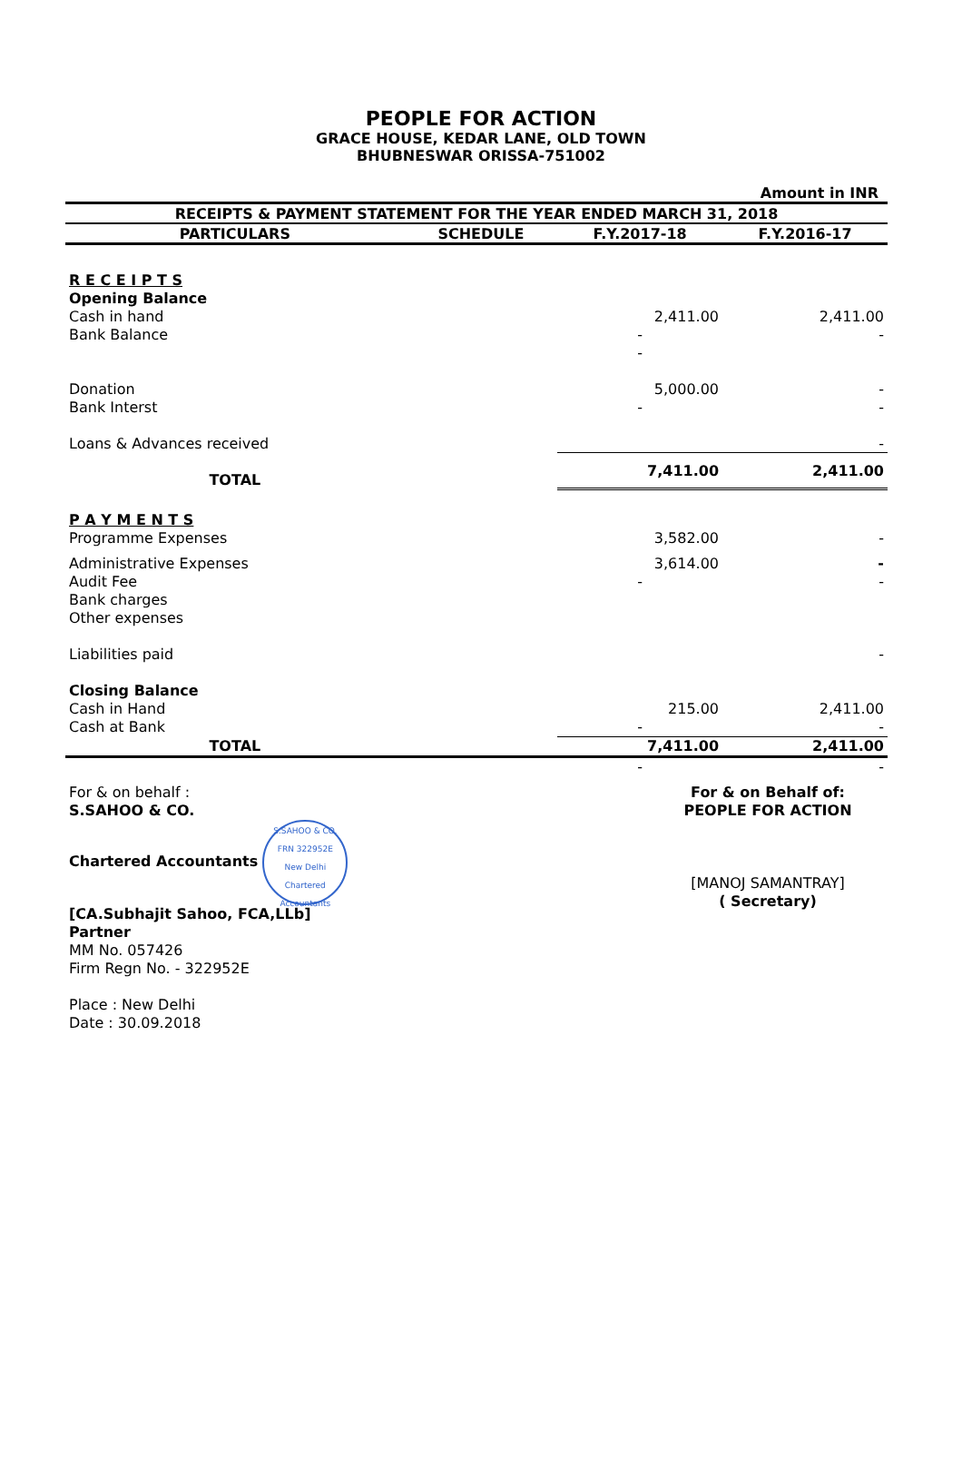PEOPLE FOR ACTION
GRACE HOUSE, KEDAR LANE, OLD TOWN
BHUBNESWAR ORISSA-751002
Amount in INR
| RECEIPTS & PAYMENT STATEMENT FOR THE YEAR ENDED MARCH 31, 2018 | | | |
| --- | --- | --- | --- |
| PARTICULARS | SCHEDULE | F.Y.2017-18 | F.Y.2016-17 |
| R E C E I P T S | | | |
| Opening Balance | | | |
| Cash in hand | | 2,411.00 | 2,411.00 |
| Bank Balance | | - | - |
| | | - | |
| Donation | | 5,000.00 | - |
| Bank Interst | | - | - |
| Loans & Advances received | | | - |
| TOTAL | | 7,411.00 | 2,411.00 |
| P A Y M E N T S | | | |
| Programme Expenses | | 3,582.00 | - |
| Administrative Expenses | | 3,614.00 | - |
| Audit Fee | | - | - |
| Bank charges | | | |
| Other expenses | | | |
| Liabilities paid | | | - |
| Closing Balance | | | |
| Cash in Hand | | 215.00 | 2,411.00 |
| Cash at Bank | | - | - |
| TOTAL | | 7,411.00 | 2,411.00 |
| | | - | - |
For & on behalf :
S.SAHOO & CO.
Chartered Accountants S.SAHOO & CO.
FRN 322952E
New Delhi
Chartered Accountants
[CA.Subhajit Sahoo, FCA,LLb]
Partner
MM No. 057426
Firm Regn No. - 322952E
Place : New Delhi
Date : 30.09.2018
For & on Behalf of:
PEOPLE FOR ACTION
[MANOJ SAMANTRAY]
( Secretary)